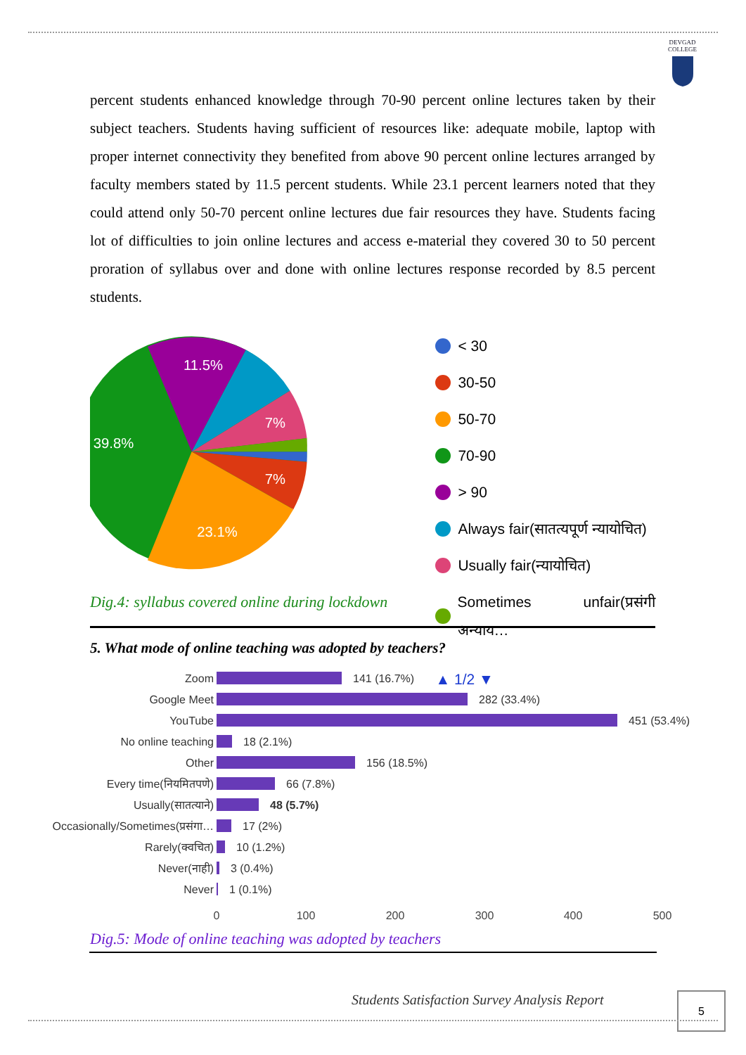DEVGAD
COLLEGE
percent students enhanced knowledge through 70-90 percent online lectures taken by their subject teachers. Students having sufficient of resources like: adequate mobile, laptop with proper internet connectivity they benefited from above 90 percent online lectures arranged by faculty members stated by 11.5 percent students. While 23.1 percent learners noted that they could attend only 50-70 percent online lectures due fair resources they have. Students facing lot of difficulties to join online lectures and access e-material they covered 30 to 50 percent proration of syllabus over and done with online lectures response recorded by 8.5 percent students.
11.5%
7%
39.8%
7%
23.1%
< 30
30-50
50-70
70-90
> 90
Always fair(सातत्यपूर्ण न्यायोचित)
Usually fair(न्यायोचित)
Sometimes unfair(प्रसंगी अन्याय…
▲ 1/2 ▼
Dig.4: syllabus covered online during lockdown
5. What mode of online teaching was adopted by teachers?
Zoom
Google Meet
YouTube
No online teaching
Other
Every time(नियमितपणे)
Usually(सातत्याने)
Occasionally/Sometimes(प्रसंगा…
Rarely(क्वचित)
Never(नाही)
Never
141 (16.7%)
282 (33.4%)
451 (53.4%)
18 (2.1%)
156 (18.5%)
66 (7.8%)
48 (5.7%)
17 (2%)
10 (1.2%)
3 (0.4%)
1 (0.1%)
0
100
200
300
400
500
Dig.5: Mode of online teaching was adopted by teachers
Students Satisfaction Survey Analysis Report
5